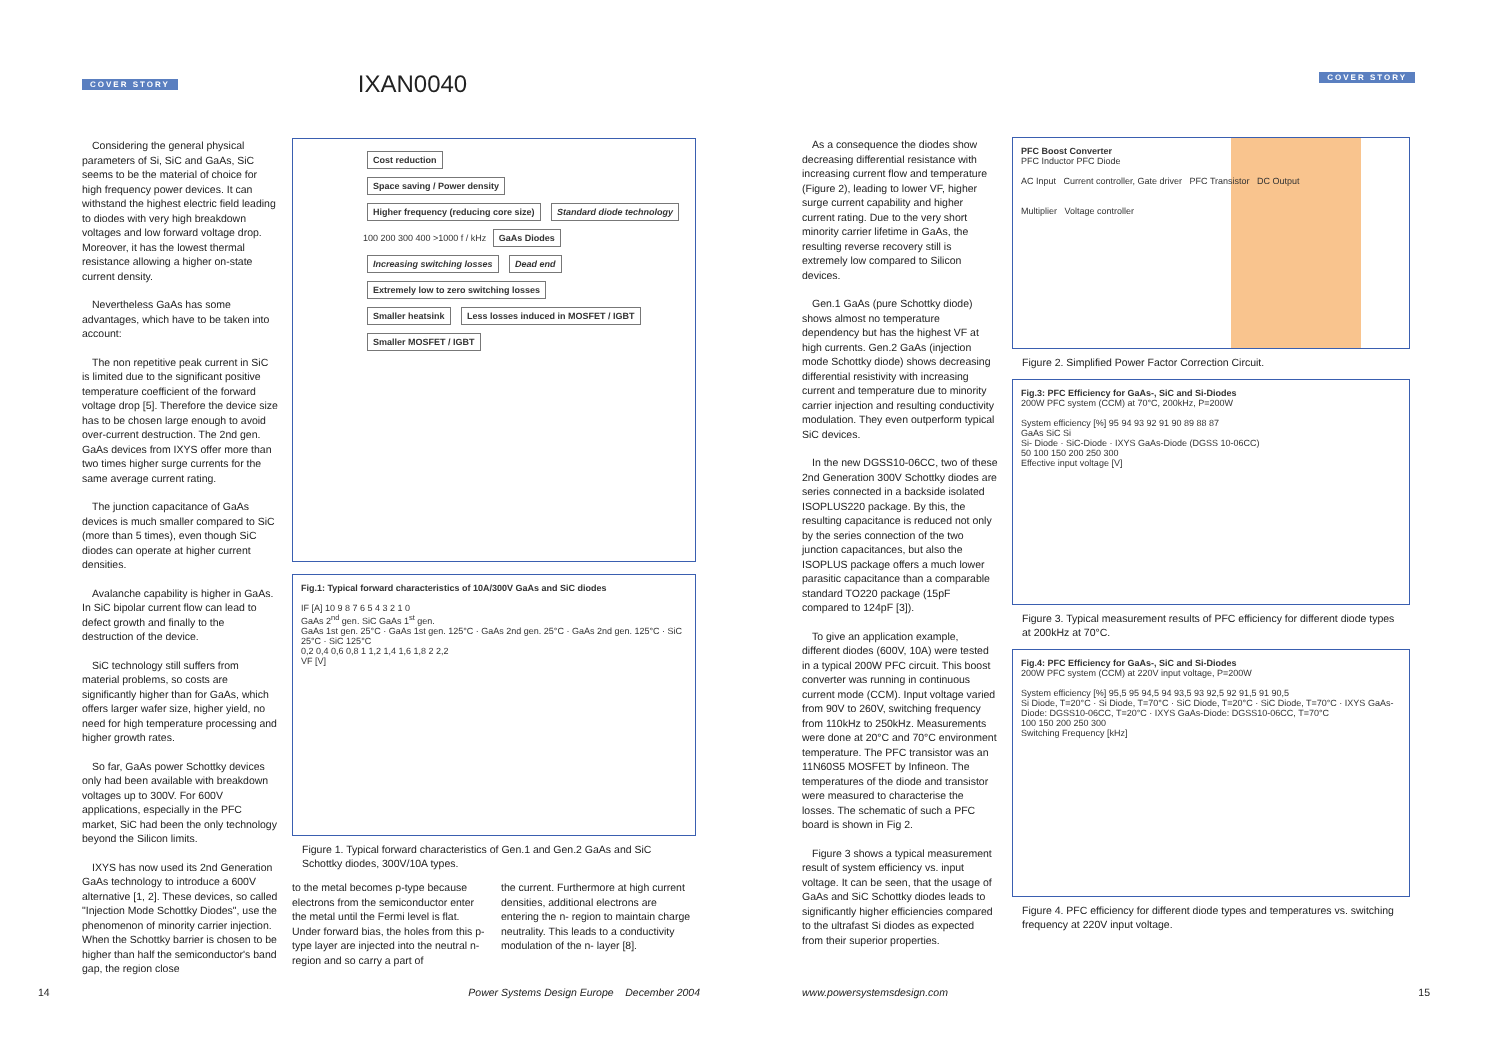COVER STORY IXAN0040
Considering the general physical parameters of Si, SiC and GaAs, SiC seems to be the material of choice for high frequency power devices. It can withstand the highest electric field leading to diodes with very high breakdown voltages and low forward voltage drop. Moreover, it has the lowest thermal resistance allowing a higher on-state current density.
Nevertheless GaAs has some advantages, which have to be taken into account:
The non repetitive peak current in SiC is limited due to the significant positive temperature coefficient of the forward voltage drop [5]. Therefore the device size has to be chosen large enough to avoid over-current destruction. The 2nd gen. GaAs devices from IXYS offer more than two times higher surge currents for the same average current rating.
The junction capacitance of GaAs devices is much smaller compared to SiC (more than 5 times), even though SiC diodes can operate at higher current densities.
Avalanche capability is higher in GaAs. In SiC bipolar current flow can lead to defect growth and finally to the destruction of the device.
SiC technology still suffers from material problems, so costs are significantly higher than for GaAs, which offers larger wafer size, higher yield, no need for high temperature processing and higher growth rates.
So far, GaAs power Schottky devices only had been available with breakdown voltages up to 300V. For 600V applications, especially in the PFC market, SiC had been the only technology beyond the Silicon limits.
IXYS has now used its 2nd Generation GaAs technology to introduce a 600V alternative [1, 2]. These devices, so called "Injection Mode Schottky Diodes", use the phenomenon of minority carrier injection. When the Schottky barrier is chosen to be higher than half the semiconductor's band gap, the region close
Cost reduction
Space saving / Power density
Higher frequency (reducing core size)
Standard diode technology
100 200 300 400 >1000 f / kHz
GaAs Diodes Increasing switching losses Dead end
Extremely low to zero switching losses
Smaller heatsink
Less losses induced in MOSFET / IGBT
Smaller MOSFET / IGBT
Fig.1: Typical forward characteristics of 10A/300V GaAs and SiC diodes
IF [A] 10 9 8 7 6 5 4 3 2 1 0
GaAs 2<sup>nd</sup> gen. SiC GaAs 1<sup>st</sup> gen.
GaAs 1st gen. 25°C · GaAs 1st gen. 125°C · GaAs 2nd gen. 25°C · GaAs 2nd gen. 125°C · SiC 25°C · SiC 125°C
0,2 0,4 0,6 0,8 1 1,2 1,4 1,6 1,8 2 2,2
VF [V]
Figure 1. Typical forward characteristics of Gen.1 and Gen.2 GaAs and SiC Schottky diodes, 300V/10A types.
to the metal becomes p-type because electrons from the semiconductor enter the metal until the Fermi level is flat. Under forward bias, the holes from this p-type layer are injected into the neutral n- region and so carry a part of
the current. Furthermore at high current densities, additional electrons are entering the n- region to maintain charge neutrality. This leads to a conductivity modulation of the n- layer [8].
14 Power Systems Design Europe December 2004
COVER STORY
As a consequence the diodes show decreasing differential resistance with increasing current flow and temperature (Figure 2), leading to lower VF, higher surge current capability and higher current rating. Due to the very short minority carrier lifetime in GaAs, the resulting reverse recovery still is extremely low compared to Silicon devices.
Gen.1 GaAs (pure Schottky diode) shows almost no temperature dependency but has the highest VF at high currents. Gen.2 GaAs (injection mode Schottky diode) shows decreasing differential resistivity with increasing current and temperature due to minority carrier injection and resulting conductivity modulation. They even outperform typical SiC devices.
In the new DGSS10-06CC, two of these 2nd Generation 300V Schottky diodes are series connected in a backside isolated ISOPLUS220 package. By this, the resulting capacitance is reduced not only by the series connection of the two junction capacitances, but also the ISOPLUS package offers a much lower parasitic capacitance than a comparable standard TO220 package (15pF compared to 124pF [3]).
To give an application example, different diodes (600V, 10A) were tested in a typical 200W PFC circuit. This boost converter was running in continuous current mode (CCM). Input voltage varied from 90V to 260V, switching frequency from 110kHz to 250kHz. Measurements were done at 20°C and 70°C environment temperature. The PFC transistor was an 11N60S5 MOSFET by Infineon. The temperatures of the diode and transistor were measured to characterise the losses. The schematic of such a PFC board is shown in Fig 2.
Figure 3 shows a typical measurement result of system efficiency vs. input voltage. It can be seen, that the usage of GaAs and SiC Schottky diodes leads to significantly higher efficiencies compared to the ultrafast Si diodes as expected from their superior properties.
PFC Boost Converter
PFC Inductor PFC Diode
AC Input Current controller, Gate driver PFC Transistor DC Output
Multiplier Voltage controller
Figure 2. Simplified Power Factor Correction Circuit.
Fig.3: PFC Efficiency for GaAs-, SiC and Si-Diodes
200W PFC system (CCM) at 70°C, 200kHz, P=200W
System efficiency [%] 95 94 93 92 91 90 89 88 87
GaAs SiC Si
Si- Diode · SiC-Diode · IXYS GaAs-Diode (DGSS 10-06CC)
50 100 150 200 250 300
Effective input voltage [V]
Figure 3. Typical measurement results of PFC efficiency for different diode types at 200kHz at 70°C.
Fig.4: PFC Efficiency for GaAs-, SiC and Si-Diodes
200W PFC system (CCM) at 220V input voltage, P=200W
System efficiency [%] 95,5 95 94,5 94 93,5 93 92,5 92 91,5 91 90,5
Si Diode, T=20°C · Si Diode, T=70°C · SiC Diode, T=20°C · SiC Diode, T=70°C · IXYS GaAs-Diode: DGSS10-06CC, T=20°C · IXYS GaAs-Diode: DGSS10-06CC, T=70°C
100 150 200 250 300
Switching Frequency [kHz]
Figure 4. PFC efficiency for different diode types and temperatures vs. switching frequency at 220V input voltage.
www.powersystemsdesign.com 15